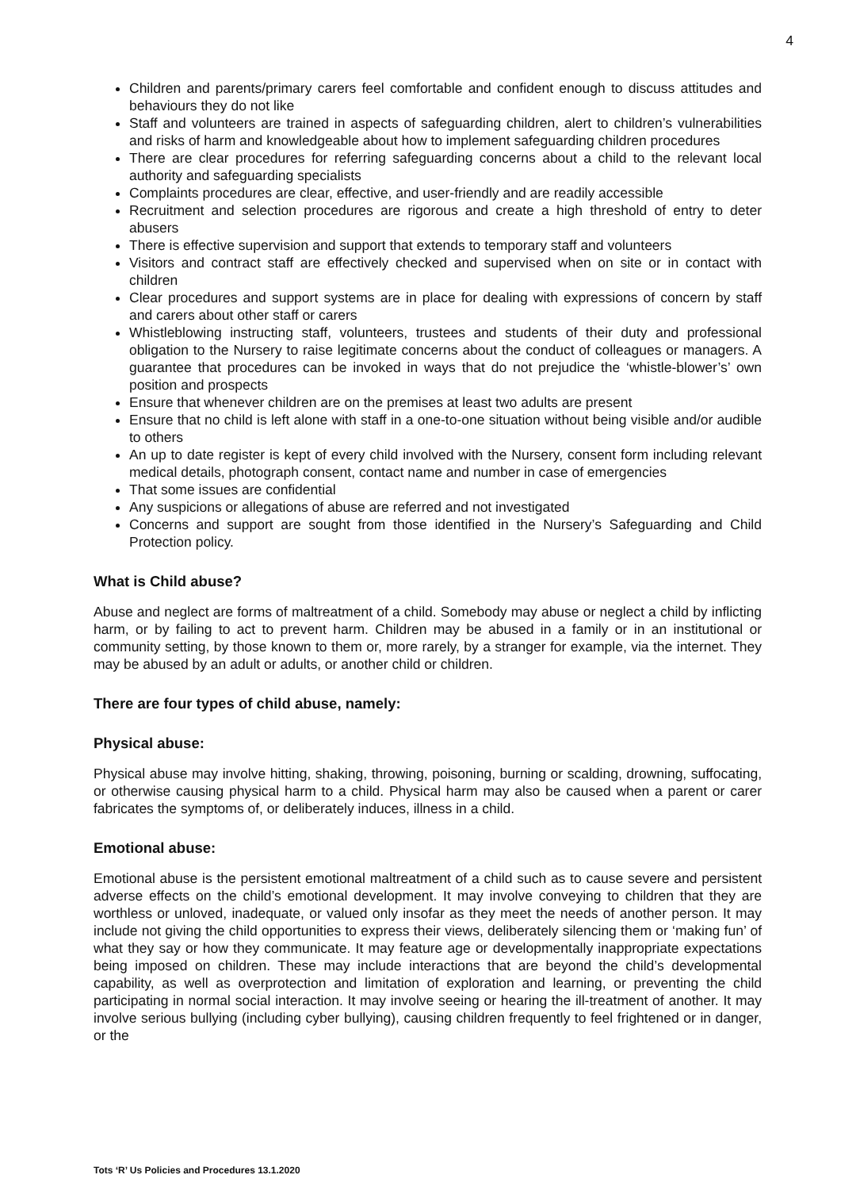4
Children and parents/primary carers feel comfortable and confident enough to discuss attitudes and behaviours they do not like
Staff and volunteers are trained in aspects of safeguarding children, alert to children’s vulnerabilities and risks of harm and knowledgeable about how to implement safeguarding children procedures
There are clear procedures for referring safeguarding concerns about a child to the relevant local authority and safeguarding specialists
Complaints procedures are clear, effective, and user-friendly and are readily accessible
Recruitment and selection procedures are rigorous and create a high threshold of entry to deter abusers
There is effective supervision and support that extends to temporary staff and volunteers
Visitors and contract staff are effectively checked and supervised when on site or in contact with children
Clear procedures and support systems are in place for dealing with expressions of concern by staff and carers about other staff or carers
Whistleblowing instructing staff, volunteers, trustees and students of their duty and professional obligation to the Nursery to raise legitimate concerns about the conduct of colleagues or managers. A guarantee that procedures can be invoked in ways that do not prejudice the ‘whistle-blower’s’ own position and prospects
Ensure that whenever children are on the premises at least two adults are present
Ensure that no child is left alone with staff in a one-to-one situation without being visible and/or audible to others
An up to date register is kept of every child involved with the Nursery, consent form including relevant medical details, photograph consent, contact name and number in case of emergencies
That some issues are confidential
Any suspicions or allegations of abuse are referred and not investigated
Concerns and support are sought from those identified in the Nursery’s Safeguarding and Child Protection policy.
What is Child abuse?
Abuse and neglect are forms of maltreatment of a child. Somebody may abuse or neglect a child by inflicting harm, or by failing to act to prevent harm. Children may be abused in a family or in an institutional or community setting, by those known to them or, more rarely, by a stranger for example, via the internet. They may be abused by an adult or adults, or another child or children.
There are four types of child abuse, namely:
Physical abuse:
Physical abuse may involve hitting, shaking, throwing, poisoning, burning or scalding, drowning, suffocating, or otherwise causing physical harm to a child. Physical harm may also be caused when a parent or carer fabricates the symptoms of, or deliberately induces, illness in a child.
Emotional abuse:
Emotional abuse is the persistent emotional maltreatment of a child such as to cause severe and persistent adverse effects on the child’s emotional development. It may involve conveying to children that they are worthless or unloved, inadequate, or valued only insofar as they meet the needs of another person. It may include not giving the child opportunities to express their views, deliberately silencing them or ‘making fun’ of what they say or how they communicate. It may feature age or developmentally inappropriate expectations being imposed on children. These may include interactions that are beyond the child’s developmental capability, as well as overprotection and limitation of exploration and learning, or preventing the child participating in normal social interaction. It may involve seeing or hearing the ill-treatment of another. It may involve serious bullying (including cyber bullying), causing children frequently to feel frightened or in danger, or the
Tots ‘R’ Us Policies and Procedures 13.1.2020